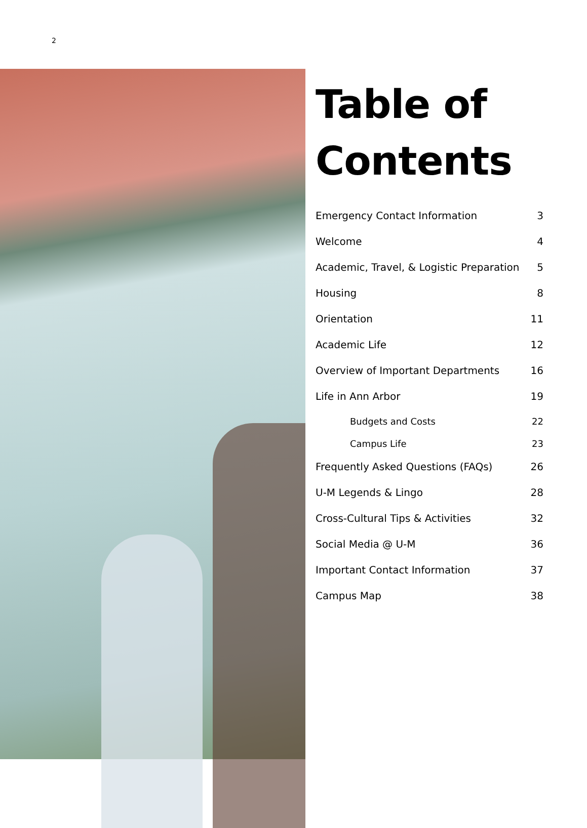2
Table of Contents
Emergency Contact Information 3
Welcome 4
Academic, Travel, & Logistic Preparation 5
Housing 8
Orientation 11
Academic Life 12
Overview of Important Departments 16
Life in Ann Arbor 19
Budgets and Costs 22
Campus Life 23
Frequently Asked Questions (FAQs) 26
U-M Legends & Lingo 28
Cross-Cultural Tips & Activities 32
Social Media @ U-M 36
Important Contact Information 37
Campus Map 38